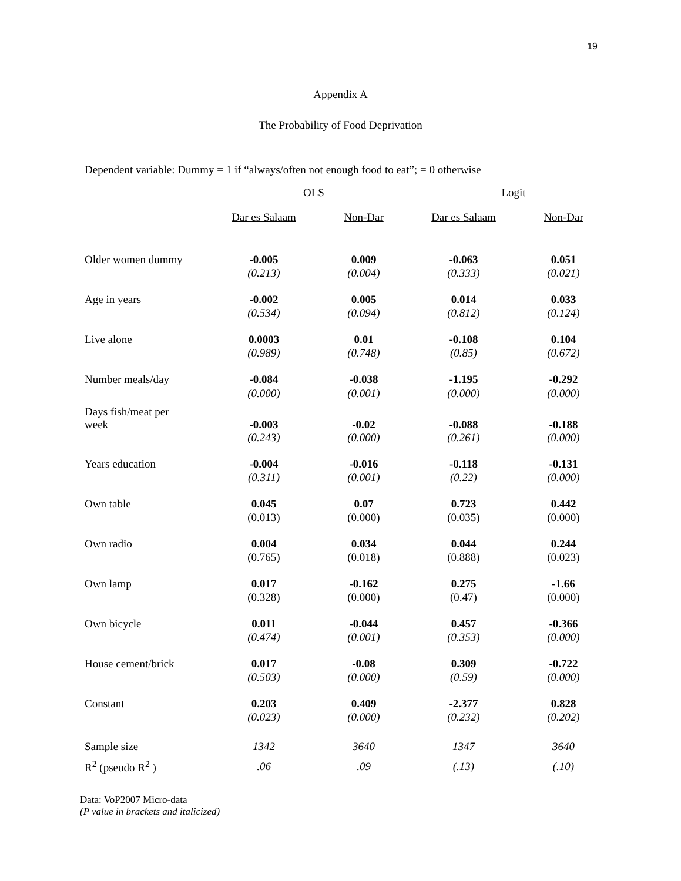19
Appendix A
The Probability of Food Deprivation
Dependent variable: Dummy = 1 if “always/often not enough food to eat”; = 0 otherwise
| | OLS | | Logit | |
| --- | --- | --- | --- | --- |
| | Dar es Salaam | Non-Dar | Dar es Salaam | Non-Dar |
| Older women dummy | -0.005 | 0.009 | -0.063 | 0.051 |
| | (0.213) | (0.004) | (0.333) | (0.021) |
| Age in years | -0.002 | 0.005 | 0.014 | 0.033 |
| | (0.534) | (0.094) | (0.812) | (0.124) |
| Live alone | 0.0003 | 0.01 | -0.108 | 0.104 |
| | (0.989) | (0.748) | (0.85) | (0.672) |
| Number meals/day | -0.084 | -0.038 | -1.195 | -0.292 |
| | (0.000) | (0.001) | (0.000) | (0.000) |
| Days fish/meat per week | -0.003 | -0.02 | -0.088 | -0.188 |
| | (0.243) | (0.000) | (0.261) | (0.000) |
| Years education | -0.004 | -0.016 | -0.118 | -0.131 |
| | (0.311) | (0.001) | (0.22) | (0.000) |
| Own table | 0.045 | 0.07 | 0.723 | 0.442 |
| | (0.013) | (0.000) | (0.035) | (0.000) |
| Own radio | 0.004 | 0.034 | 0.044 | 0.244 |
| | (0.765) | (0.018) | (0.888) | (0.023) |
| Own lamp | 0.017 | -0.162 | 0.275 | -1.66 |
| | (0.328) | (0.000) | (0.47) | (0.000) |
| Own bicycle | 0.011 | -0.044 | 0.457 | -0.366 |
| | (0.474) | (0.001) | (0.353) | (0.000) |
| House cement/brick | 0.017 | -0.08 | 0.309 | -0.722 |
| | (0.503) | (0.000) | (0.59) | (0.000) |
| Constant | 0.203 | 0.409 | -2.377 | 0.828 |
| | (0.023) | (0.000) | (0.232) | (0.202) |
| Sample size | 1342 | 3640 | 1347 | 3640 |
| R<sup>2</sup> (pseudo R<sup>2</sup> ) | .06 | .09 | (.13) | (.10) |
Data: VoP2007 Micro-data
(P value in brackets and italicized)